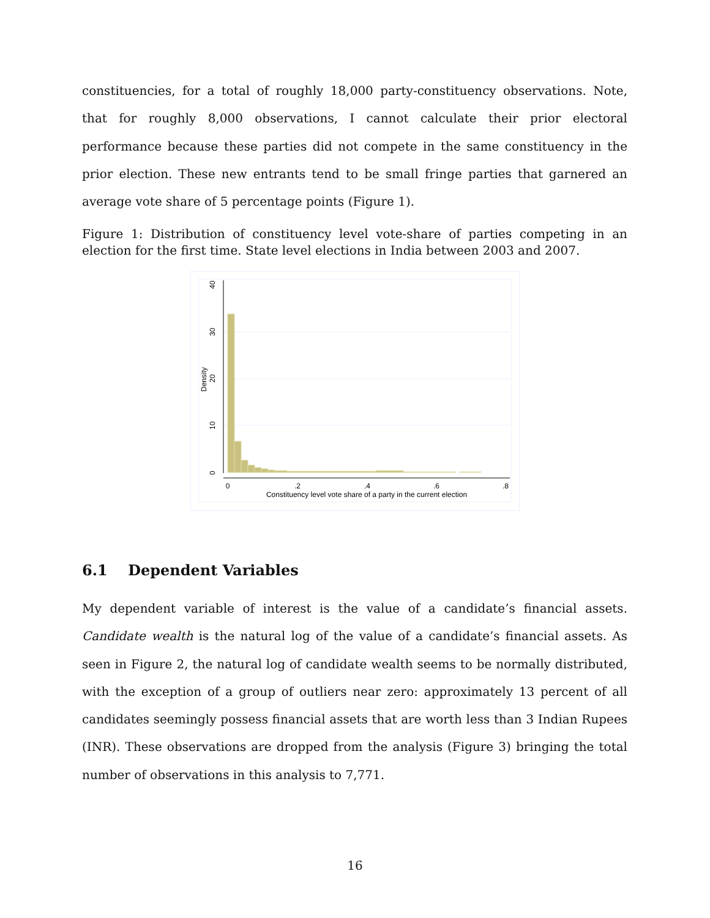constituencies, for a total of roughly 18,000 party-constituency observations. Note, that for roughly 8,000 observations, I cannot calculate their prior electoral performance because these parties did not compete in the same constituency in the prior election. These new entrants tend to be small fringe parties that garnered an average vote share of 5 percentage points (Figure 1).
Figure 1: Distribution of constituency level vote-share of parties competing in an election for the first time. State level elections in India between 2003 and 2007.
0
.2
.4
.6
.8
Constituency level vote share of a party in the current election
0
10
20
30
40
Density
6.1 Dependent Variables
My dependent variable of interest is the value of a candidate’s financial assets. Candidate wealth is the natural log of the value of a candidate’s financial assets. As seen in Figure 2, the natural log of candidate wealth seems to be normally distributed, with the exception of a group of outliers near zero: approximately 13 percent of all candidates seemingly possess financial assets that are worth less than 3 Indian Rupees (INR). These observations are dropped from the analysis (Figure 3) bringing the total number of observations in this analysis to 7,771.
16